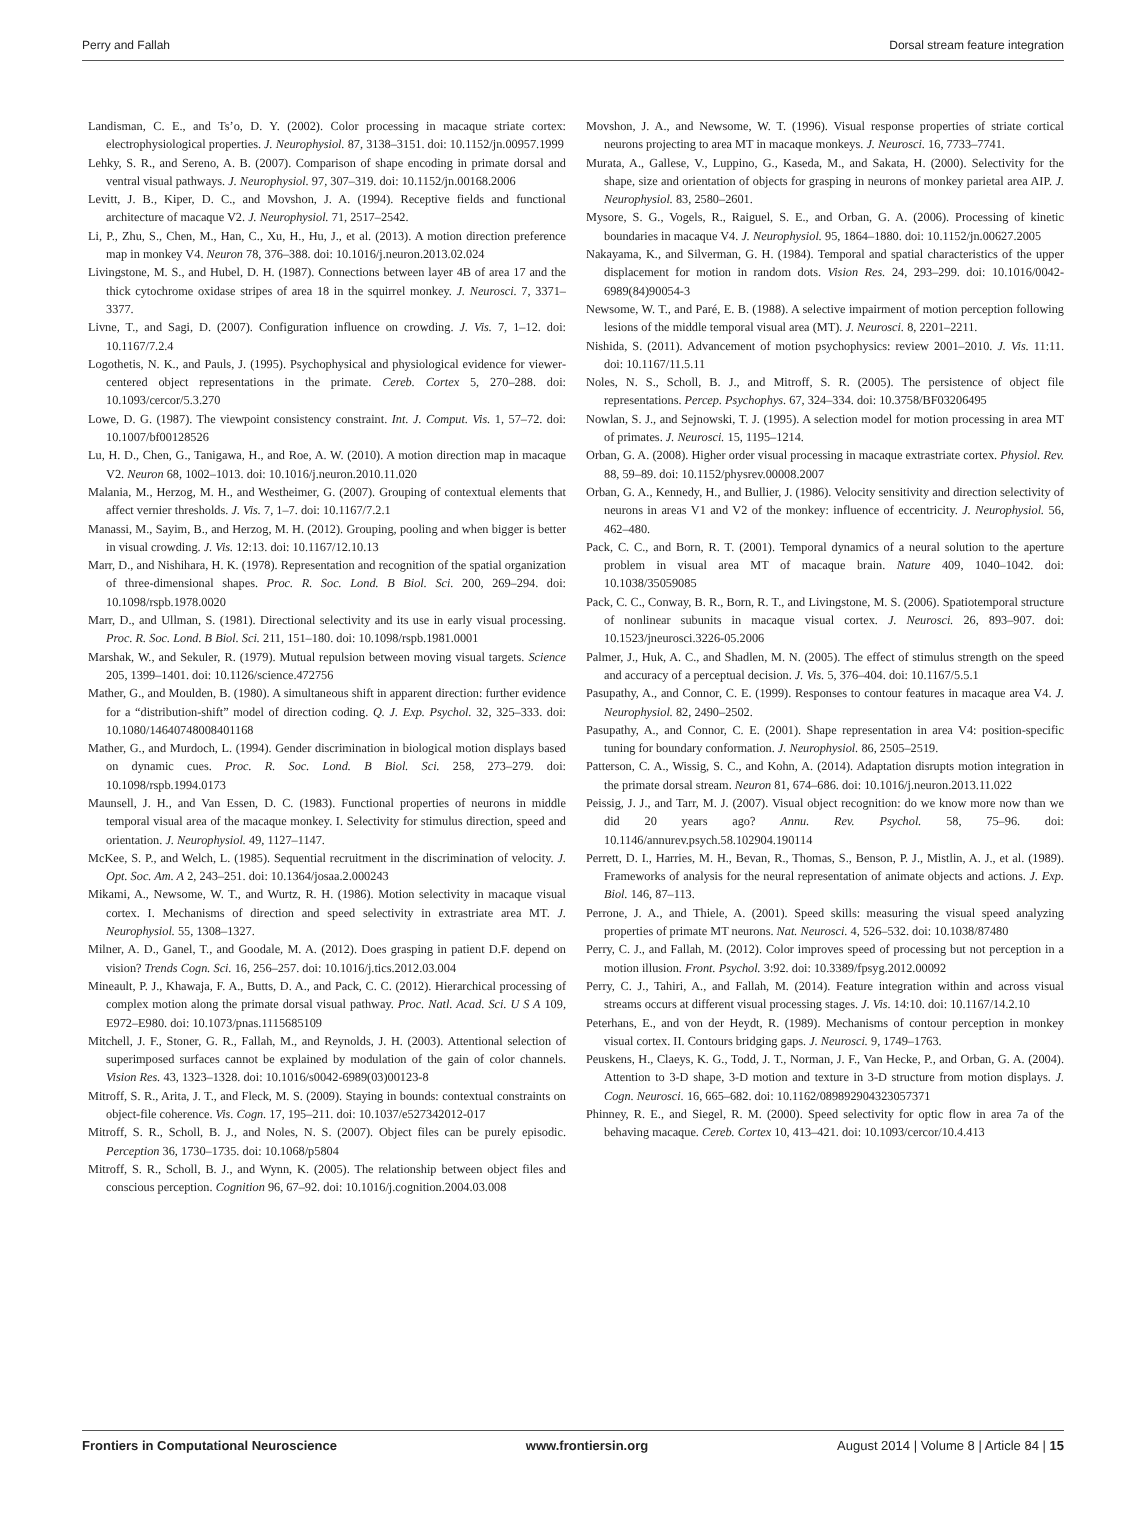Perry and Fallah Dorsal stream feature integration
Landisman, C. E., and Ts’o, D. Y. (2002). Color processing in macaque striate cortex: electrophysiological properties. J. Neurophysiol. 87, 3138–3151. doi: 10.1152/jn.00957.1999
Lehky, S. R., and Sereno, A. B. (2007). Comparison of shape encoding in primate dorsal and ventral visual pathways. J. Neurophysiol. 97, 307–319. doi: 10.1152/jn.00168.2006
Levitt, J. B., Kiper, D. C., and Movshon, J. A. (1994). Receptive fields and functional architecture of macaque V2. J. Neurophysiol. 71, 2517–2542.
Li, P., Zhu, S., Chen, M., Han, C., Xu, H., Hu, J., et al. (2013). A motion direction preference map in monkey V4. Neuron 78, 376–388. doi: 10.1016/j.neuron.2013.02.024
Livingstone, M. S., and Hubel, D. H. (1987). Connections between layer 4B of area 17 and the thick cytochrome oxidase stripes of area 18 in the squirrel monkey. J. Neurosci. 7, 3371–3377.
Livne, T., and Sagi, D. (2007). Configuration influence on crowding. J. Vis. 7, 1–12. doi: 10.1167/7.2.4
Logothetis, N. K., and Pauls, J. (1995). Psychophysical and physiological evidence for viewer-centered object representations in the primate. Cereb. Cortex 5, 270–288. doi: 10.1093/cercor/5.3.270
Lowe, D. G. (1987). The viewpoint consistency constraint. Int. J. Comput. Vis. 1, 57–72. doi: 10.1007/bf00128526
Lu, H. D., Chen, G., Tanigawa, H., and Roe, A. W. (2010). A motion direction map in macaque V2. Neuron 68, 1002–1013. doi: 10.1016/j.neuron.2010.11.020
Malania, M., Herzog, M. H., and Westheimer, G. (2007). Grouping of contextual elements that affect vernier thresholds. J. Vis. 7, 1–7. doi: 10.1167/7.2.1
Manassi, M., Sayim, B., and Herzog, M. H. (2012). Grouping, pooling and when bigger is better in visual crowding. J. Vis. 12:13. doi: 10.1167/12.10.13
Marr, D., and Nishihara, H. K. (1978). Representation and recognition of the spatial organization of three-dimensional shapes. Proc. R. Soc. Lond. B Biol. Sci. 200, 269–294. doi: 10.1098/rspb.1978.0020
Marr, D., and Ullman, S. (1981). Directional selectivity and its use in early visual processing. Proc. R. Soc. Lond. B Biol. Sci. 211, 151–180. doi: 10.1098/rspb.1981.0001
Marshak, W., and Sekuler, R. (1979). Mutual repulsion between moving visual targets. Science 205, 1399–1401. doi: 10.1126/science.472756
Mather, G., and Moulden, B. (1980). A simultaneous shift in apparent direction: further evidence for a “distribution-shift” model of direction coding. Q. J. Exp. Psychol. 32, 325–333. doi: 10.1080/14640748008401168
Mather, G., and Murdoch, L. (1994). Gender discrimination in biological motion displays based on dynamic cues. Proc. R. Soc. Lond. B Biol. Sci. 258, 273–279. doi: 10.1098/rspb.1994.0173
Maunsell, J. H., and Van Essen, D. C. (1983). Functional properties of neurons in middle temporal visual area of the macaque monkey. I. Selectivity for stimulus direction, speed and orientation. J. Neurophysiol. 49, 1127–1147.
McKee, S. P., and Welch, L. (1985). Sequential recruitment in the discrimination of velocity. J. Opt. Soc. Am. A 2, 243–251. doi: 10.1364/josaa.2.000243
Mikami, A., Newsome, W. T., and Wurtz, R. H. (1986). Motion selectivity in macaque visual cortex. I. Mechanisms of direction and speed selectivity in extrastriate area MT. J. Neurophysiol. 55, 1308–1327.
Milner, A. D., Ganel, T., and Goodale, M. A. (2012). Does grasping in patient D.F. depend on vision? Trends Cogn. Sci. 16, 256–257. doi: 10.1016/j.tics.2012.03.004
Mineault, P. J., Khawaja, F. A., Butts, D. A., and Pack, C. C. (2012). Hierarchical processing of complex motion along the primate dorsal visual pathway. Proc. Natl. Acad. Sci. U S A 109, E972–E980. doi: 10.1073/pnas.1115685109
Mitchell, J. F., Stoner, G. R., Fallah, M., and Reynolds, J. H. (2003). Attentional selection of superimposed surfaces cannot be explained by modulation of the gain of color channels. Vision Res. 43, 1323–1328. doi: 10.1016/s0042-6989(03)00123-8
Mitroff, S. R., Arita, J. T., and Fleck, M. S. (2009). Staying in bounds: contextual constraints on object-file coherence. Vis. Cogn. 17, 195–211. doi: 10.1037/e527342012-017
Mitroff, S. R., Scholl, B. J., and Noles, N. S. (2007). Object files can be purely episodic. Perception 36, 1730–1735. doi: 10.1068/p5804
Mitroff, S. R., Scholl, B. J., and Wynn, K. (2005). The relationship between object files and conscious perception. Cognition 96, 67–92. doi: 10.1016/j.cognition.2004.03.008
Movshon, J. A., and Newsome, W. T. (1996). Visual response properties of striate cortical neurons projecting to area MT in macaque monkeys. J. Neurosci. 16, 7733–7741.
Murata, A., Gallese, V., Luppino, G., Kaseda, M., and Sakata, H. (2000). Selectivity for the shape, size and orientation of objects for grasping in neurons of monkey parietal area AIP. J. Neurophysiol. 83, 2580–2601.
Mysore, S. G., Vogels, R., Raiguel, S. E., and Orban, G. A. (2006). Processing of kinetic boundaries in macaque V4. J. Neurophysiol. 95, 1864–1880. doi: 10.1152/jn.00627.2005
Nakayama, K., and Silverman, G. H. (1984). Temporal and spatial characteristics of the upper displacement for motion in random dots. Vision Res. 24, 293–299. doi: 10.1016/0042-6989(84)90054-3
Newsome, W. T., and Paré, E. B. (1988). A selective impairment of motion perception following lesions of the middle temporal visual area (MT). J. Neurosci. 8, 2201–2211.
Nishida, S. (2011). Advancement of motion psychophysics: review 2001–2010. J. Vis. 11:11. doi: 10.1167/11.5.11
Noles, N. S., Scholl, B. J., and Mitroff, S. R. (2005). The persistence of object file representations. Percep. Psychophys. 67, 324–334. doi: 10.3758/BF03206495
Nowlan, S. J., and Sejnowski, T. J. (1995). A selection model for motion processing in area MT of primates. J. Neurosci. 15, 1195–1214.
Orban, G. A. (2008). Higher order visual processing in macaque extrastriate cortex. Physiol. Rev. 88, 59–89. doi: 10.1152/physrev.00008.2007
Orban, G. A., Kennedy, H., and Bullier, J. (1986). Velocity sensitivity and direction selectivity of neurons in areas V1 and V2 of the monkey: influence of eccentricity. J. Neurophysiol. 56, 462–480.
Pack, C. C., and Born, R. T. (2001). Temporal dynamics of a neural solution to the aperture problem in visual area MT of macaque brain. Nature 409, 1040–1042. doi: 10.1038/35059085
Pack, C. C., Conway, B. R., Born, R. T., and Livingstone, M. S. (2006). Spatiotemporal structure of nonlinear subunits in macaque visual cortex. J. Neurosci. 26, 893–907. doi: 10.1523/jneurosci.3226-05.2006
Palmer, J., Huk, A. C., and Shadlen, M. N. (2005). The effect of stimulus strength on the speed and accuracy of a perceptual decision. J. Vis. 5, 376–404. doi: 10.1167/5.5.1
Pasupathy, A., and Connor, C. E. (1999). Responses to contour features in macaque area V4. J. Neurophysiol. 82, 2490–2502.
Pasupathy, A., and Connor, C. E. (2001). Shape representation in area V4: position-specific tuning for boundary conformation. J. Neurophysiol. 86, 2505–2519.
Patterson, C. A., Wissig, S. C., and Kohn, A. (2014). Adaptation disrupts motion integration in the primate dorsal stream. Neuron 81, 674–686. doi: 10.1016/j.neuron.2013.11.022
Peissig, J. J., and Tarr, M. J. (2007). Visual object recognition: do we know more now than we did 20 years ago? Annu. Rev. Psychol. 58, 75–96. doi: 10.1146/annurev.psych.58.102904.190114
Perrett, D. I., Harries, M. H., Bevan, R., Thomas, S., Benson, P. J., Mistlin, A. J., et al. (1989). Frameworks of analysis for the neural representation of animate objects and actions. J. Exp. Biol. 146, 87–113.
Perrone, J. A., and Thiele, A. (2001). Speed skills: measuring the visual speed analyzing properties of primate MT neurons. Nat. Neurosci. 4, 526–532. doi: 10.1038/87480
Perry, C. J., and Fallah, M. (2012). Color improves speed of processing but not perception in a motion illusion. Front. Psychol. 3:92. doi: 10.3389/fpsyg.2012.00092
Perry, C. J., Tahiri, A., and Fallah, M. (2014). Feature integration within and across visual streams occurs at different visual processing stages. J. Vis. 14:10. doi: 10.1167/14.2.10
Peterhans, E., and von der Heydt, R. (1989). Mechanisms of contour perception in monkey visual cortex. II. Contours bridging gaps. J. Neurosci. 9, 1749–1763.
Peuskens, H., Claeys, K. G., Todd, J. T., Norman, J. F., Van Hecke, P., and Orban, G. A. (2004). Attention to 3-D shape, 3-D motion and texture in 3-D structure from motion displays. J. Cogn. Neurosci. 16, 665–682. doi: 10.1162/089892904323057371
Phinney, R. E., and Siegel, R. M. (2000). Speed selectivity for optic flow in area 7a of the behaving macaque. Cereb. Cortex 10, 413–421. doi: 10.1093/cercor/10.4.413
Frontiers in Computational Neuroscience www.frontiersin.org August 2014 | Volume 8 | Article 84 | 15